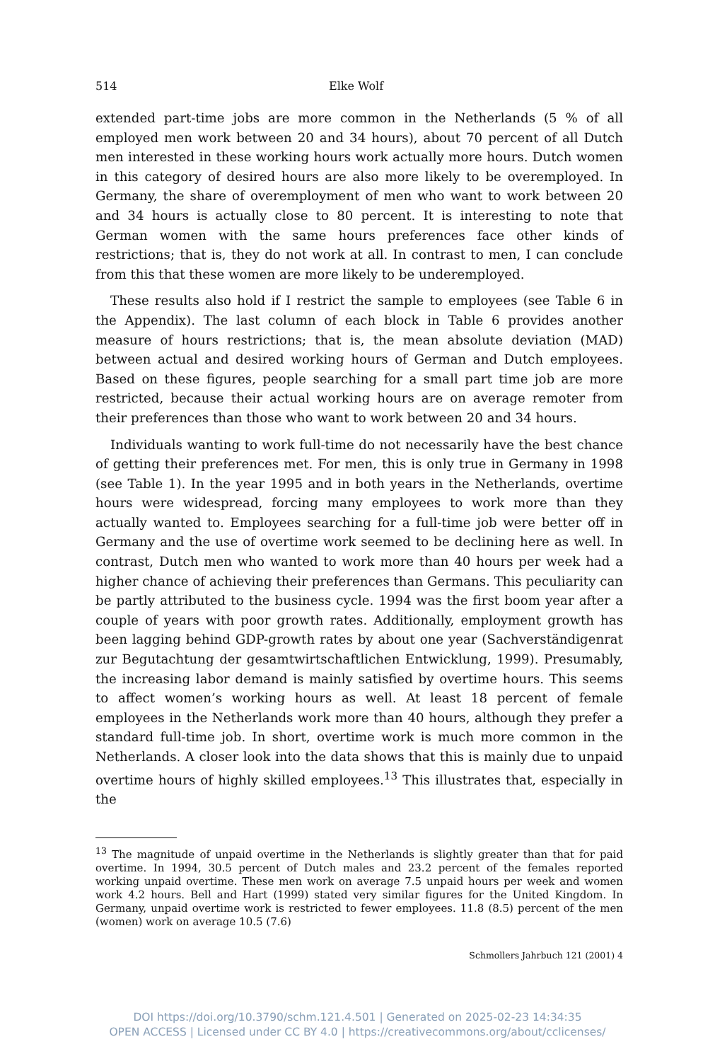514 Elke Wolf
extended part-time jobs are more common in the Netherlands (5 % of all employed men work between 20 and 34 hours), about 70 percent of all Dutch men interested in these working hours work actually more hours. Dutch women in this category of desired hours are also more likely to be overemployed. In Germany, the share of overemployment of men who want to work between 20 and 34 hours is actually close to 80 percent. It is interesting to note that German women with the same hours preferences face other kinds of restrictions; that is, they do not work at all. In contrast to men, I can conclude from this that these women are more likely to be underemployed.
These results also hold if I restrict the sample to employees (see Table 6 in the Appendix). The last column of each block in Table 6 provides another measure of hours restrictions; that is, the mean absolute deviation (MAD) between actual and desired working hours of German and Dutch employees. Based on these figures, people searching for a small part time job are more restricted, because their actual working hours are on average remoter from their preferences than those who want to work between 20 and 34 hours.
Individuals wanting to work full-time do not necessarily have the best chance of getting their preferences met. For men, this is only true in Germany in 1998 (see Table 1). In the year 1995 and in both years in the Netherlands, overtime hours were widespread, forcing many employees to work more than they actually wanted to. Employees searching for a full-time job were better off in Germany and the use of overtime work seemed to be declining here as well. In contrast, Dutch men who wanted to work more than 40 hours per week had a higher chance of achieving their preferences than Germans. This peculiarity can be partly attributed to the business cycle. 1994 was the first boom year after a couple of years with poor growth rates. Additionally, employment growth has been lagging behind GDP-growth rates by about one year (Sachverständigenrat zur Begutachtung der gesamtwirtschaftlichen Entwicklung, 1999). Presumably, the increasing labor demand is mainly satisfied by overtime hours. This seems to affect women’s working hours as well. At least 18 percent of female employees in the Netherlands work more than 40 hours, although they prefer a standard full-time job. In short, overtime work is much more common in the Netherlands. A closer look into the data shows that this is mainly due to unpaid overtime hours of highly skilled employees.<sup>13</sup> This illustrates that, especially in the
<sup>13</sup> The magnitude of unpaid overtime in the Netherlands is slightly greater than that for paid overtime. In 1994, 30.5 percent of Dutch males and 23.2 percent of the females reported working unpaid overtime. These men work on average 7.5 unpaid hours per week and women work 4.2 hours. Bell and Hart (1999) stated very similar figures for the United Kingdom. In Germany, unpaid overtime work is restricted to fewer employees. 11.8 (8.5) percent of the men (women) work on average 10.5 (7.6)
Schmollers Jahrbuch 121 (2001) 4
DOI https://doi.org/10.3790/schm.121.4.501 | Generated on 2025-02-23 14:34:35
OPEN ACCESS | Licensed under CC BY 4.0 | https://creativecommons.org/about/cclicenses/